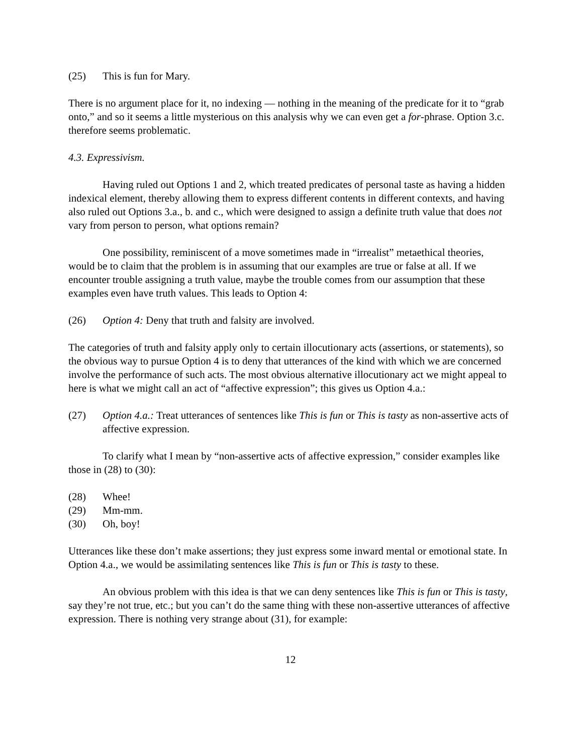(25) This is fun for Mary.
There is no argument place for it, no indexing — nothing in the meaning of the predicate for it to “grab onto,” and so it seems a little mysterious on this analysis why we can even get a for-phrase. Option 3.c. therefore seems problematic.
4.3. Expressivism.
Having ruled out Options 1 and 2, which treated predicates of personal taste as having a hidden indexical element, thereby allowing them to express different contents in different contexts, and having also ruled out Options 3.a., b. and c., which were designed to assign a definite truth value that does not vary from person to person, what options remain?
One possibility, reminiscent of a move sometimes made in “irrealist” metaethical theories, would be to claim that the problem is in assuming that our examples are true or false at all. If we encounter trouble assigning a truth value, maybe the trouble comes from our assumption that these examples even have truth values. This leads to Option 4:
(26) Option 4: Deny that truth and falsity are involved.
The categories of truth and falsity apply only to certain illocutionary acts (assertions, or statements), so the obvious way to pursue Option 4 is to deny that utterances of the kind with which we are concerned involve the performance of such acts. The most obvious alternative illocutionary act we might appeal to here is what we might call an act of “affective expression”; this gives us Option 4.a.:
(27) Option 4.a.: Treat utterances of sentences like This is fun or This is tasty as non-assertive acts of affective expression.
To clarify what I mean by “non-assertive acts of affective expression,” consider examples like those in (28) to (30):
(28) Whee!
(29) Mm-mm.
(30) Oh, boy!
Utterances like these don’t make assertions; they just express some inward mental or emotional state. In Option 4.a., we would be assimilating sentences like This is fun or This is tasty to these.
An obvious problem with this idea is that we can deny sentences like This is fun or This is tasty, say they’re not true, etc.; but you can’t do the same thing with these non-assertive utterances of affective expression. There is nothing very strange about (31), for example:
12